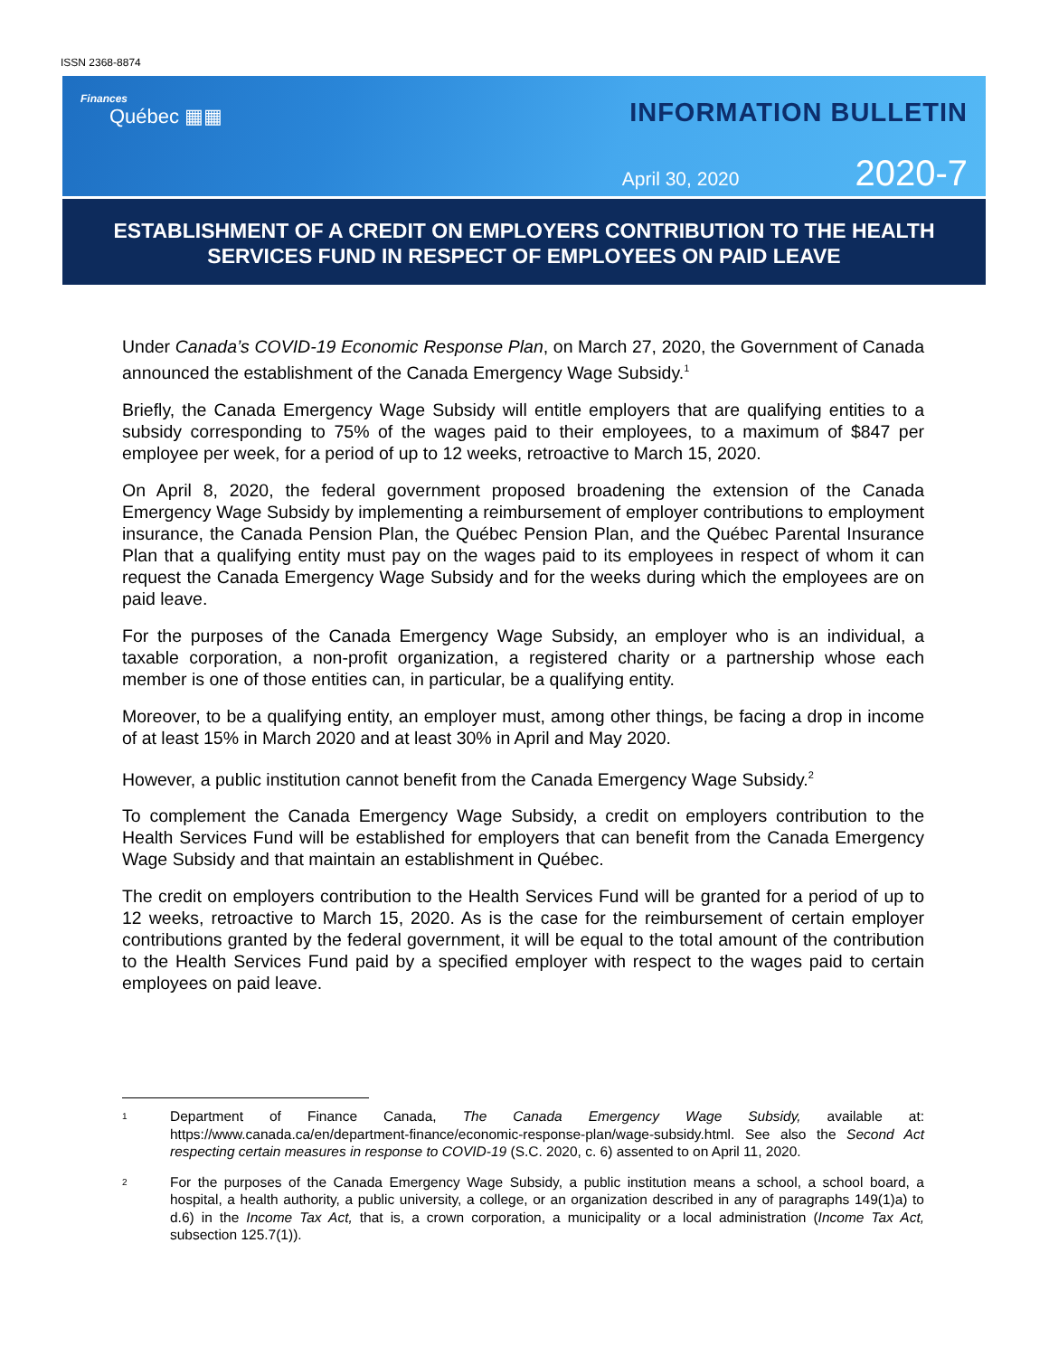ISSN 2368-8874
Finances
Québec ▦▦
INFORMATION BULLETIN
April 30, 2020 2020-7
ESTABLISHMENT OF A CREDIT ON EMPLOYERS CONTRIBUTION TO THE HEALTH SERVICES FUND IN RESPECT OF EMPLOYEES ON PAID LEAVE
Under Canada’s COVID-19 Economic Response Plan, on March 27, 2020, the Government of Canada announced the establishment of the Canada Emergency Wage Subsidy.<sup>1</sup>
Briefly, the Canada Emergency Wage Subsidy will entitle employers that are qualifying entities to a subsidy corresponding to 75% of the wages paid to their employees, to a maximum of $847 per employee per week, for a period of up to 12 weeks, retroactive to March 15, 2020.
On April 8, 2020, the federal government proposed broadening the extension of the Canada Emergency Wage Subsidy by implementing a reimbursement of employer contributions to employment insurance, the Canada Pension Plan, the Québec Pension Plan, and the Québec Parental Insurance Plan that a qualifying entity must pay on the wages paid to its employees in respect of whom it can request the Canada Emergency Wage Subsidy and for the weeks during which the employees are on paid leave.
For the purposes of the Canada Emergency Wage Subsidy, an employer who is an individual, a taxable corporation, a non-profit organization, a registered charity or a partnership whose each member is one of those entities can, in particular, be a qualifying entity.
Moreover, to be a qualifying entity, an employer must, among other things, be facing a drop in income of at least 15% in March 2020 and at least 30% in April and May 2020.
However, a public institution cannot benefit from the Canada Emergency Wage Subsidy.<sup>2</sup>
To complement the Canada Emergency Wage Subsidy, a credit on employers contribution to the Health Services Fund will be established for employers that can benefit from the Canada Emergency Wage Subsidy and that maintain an establishment in Québec.
The credit on employers contribution to the Health Services Fund will be granted for a period of up to 12 weeks, retroactive to March 15, 2020. As is the case for the reimbursement of certain employer contributions granted by the federal government, it will be equal to the total amount of the contribution to the Health Services Fund paid by a specified employer with respect to the wages paid to certain employees on paid leave.
1 Department of Finance Canada, The Canada Emergency Wage Subsidy, available at: https://www.canada.ca/en/department-finance/economic-response-plan/wage-subsidy.html. See also the Second Act respecting certain measures in response to COVID-19 (S.C. 2020, c. 6) assented to on April 11, 2020.
2 For the purposes of the Canada Emergency Wage Subsidy, a public institution means a school, a school board, a hospital, a health authority, a public university, a college, or an organization described in any of paragraphs 149(1)a) to d.6) in the Income Tax Act, that is, a crown corporation, a municipality or a local administration (Income Tax Act, subsection 125.7(1)).